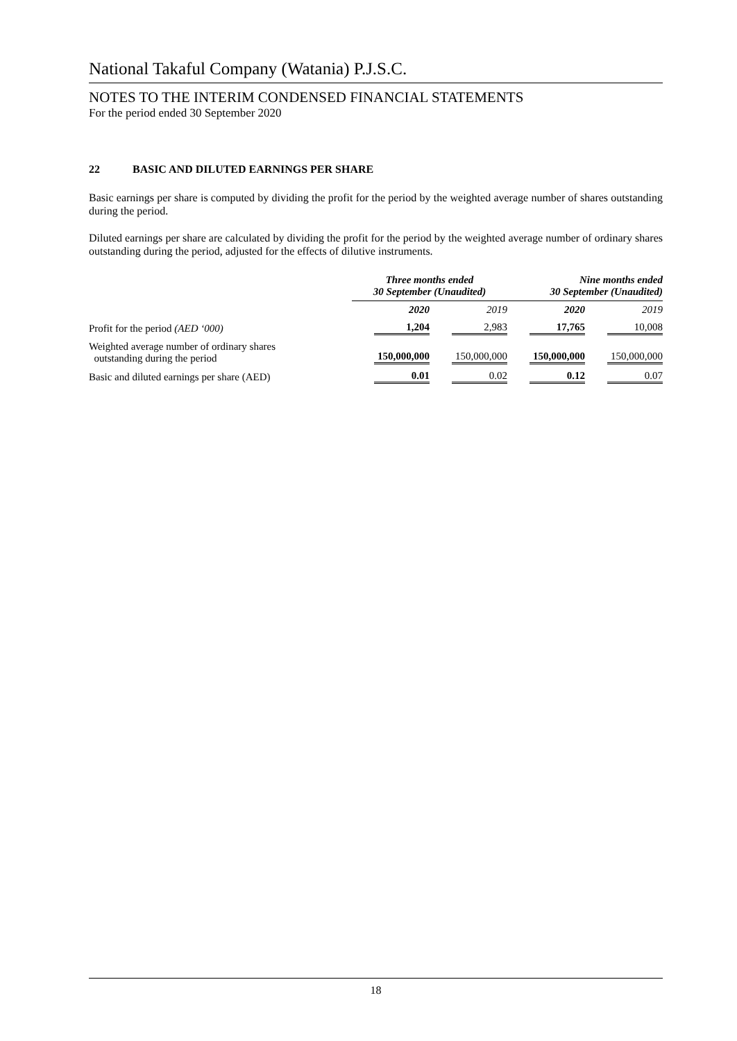National Takaful Company (Watania) P.J.S.C.
NOTES TO THE INTERIM CONDENSED FINANCIAL STATEMENTS
For the period ended 30 September 2020
22 BASIC AND DILUTED EARNINGS PER SHARE
Basic earnings per share is computed by dividing the profit for the period by the weighted average number of shares outstanding during the period.
Diluted earnings per share are calculated by dividing the profit for the period by the weighted average number of ordinary shares outstanding during the period, adjusted for the effects of dilutive instruments.
| | Three months ended 30 September (Unaudited) | | Nine months ended 30 September (Unaudited) | |
| --- | --- | --- | --- | --- |
| | 2020 | 2019 | 2020 | 2019 |
| Profit for the period (AED ‘000) | 1,204 | 2,983 | 17,765 | 10,008 |
| Weighted average number of ordinary shares outstanding during the period | 150,000,000 | 150,000,000 | 150,000,000 | 150,000,000 |
| Basic and diluted earnings per share (AED) | 0.01 | 0.02 | 0.12 | 0.07 |
18